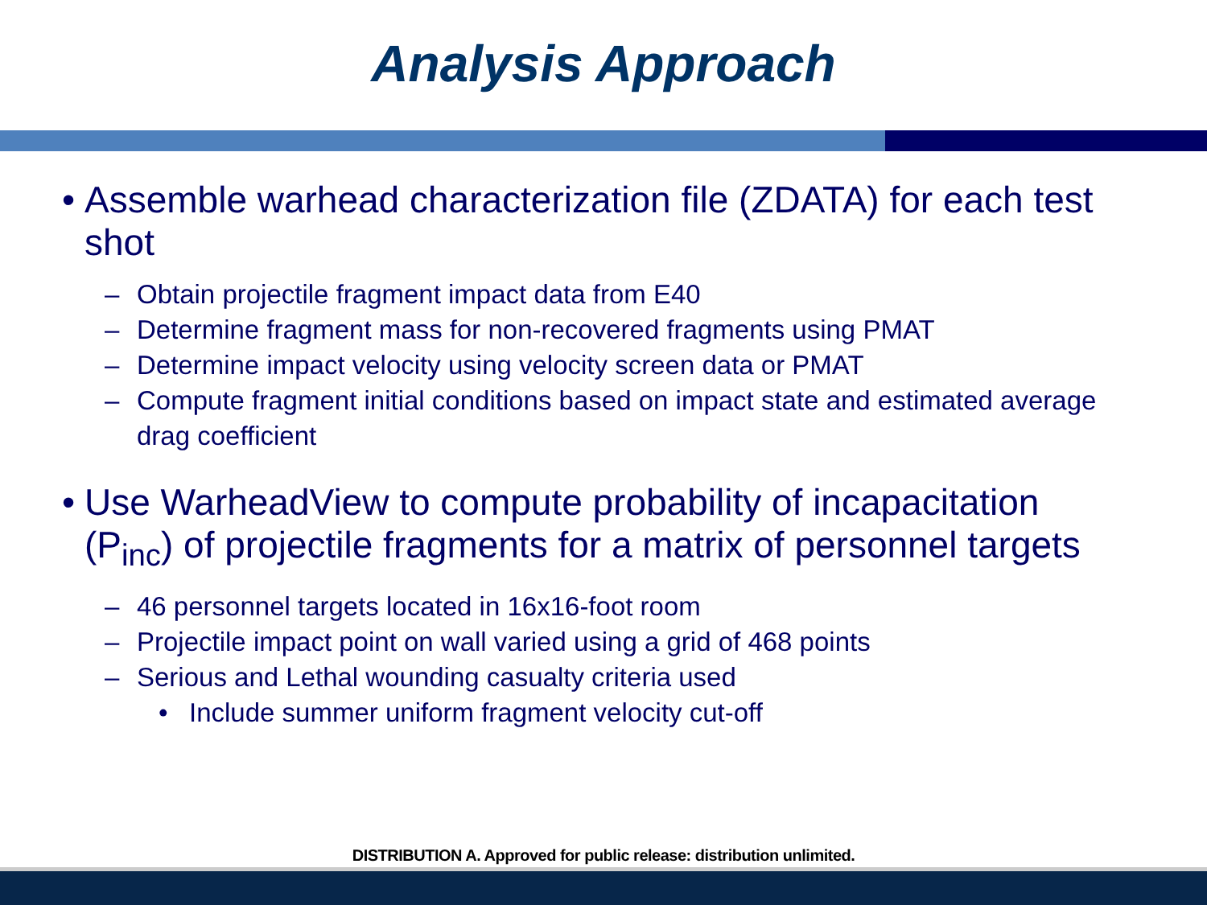Analysis Approach
• Assemble warhead characterization file (ZDATA) for each test shot
– Obtain projectile fragment impact data from E40
– Determine fragment mass for non-recovered fragments using PMAT
– Determine impact velocity using velocity screen data or PMAT
– Compute fragment initial conditions based on impact state and estimated average drag coefficient
• Use WarheadView to compute probability of incapacitation (P<sub>inc</sub>) of projectile fragments for a matrix of personnel targets
– 46 personnel targets located in 16x16-foot room
– Projectile impact point on wall varied using a grid of 468 points
– Serious and Lethal wounding casualty criteria used
• Include summer uniform fragment velocity cut-off
DISTRIBUTION A. Approved for public release: distribution unlimited.